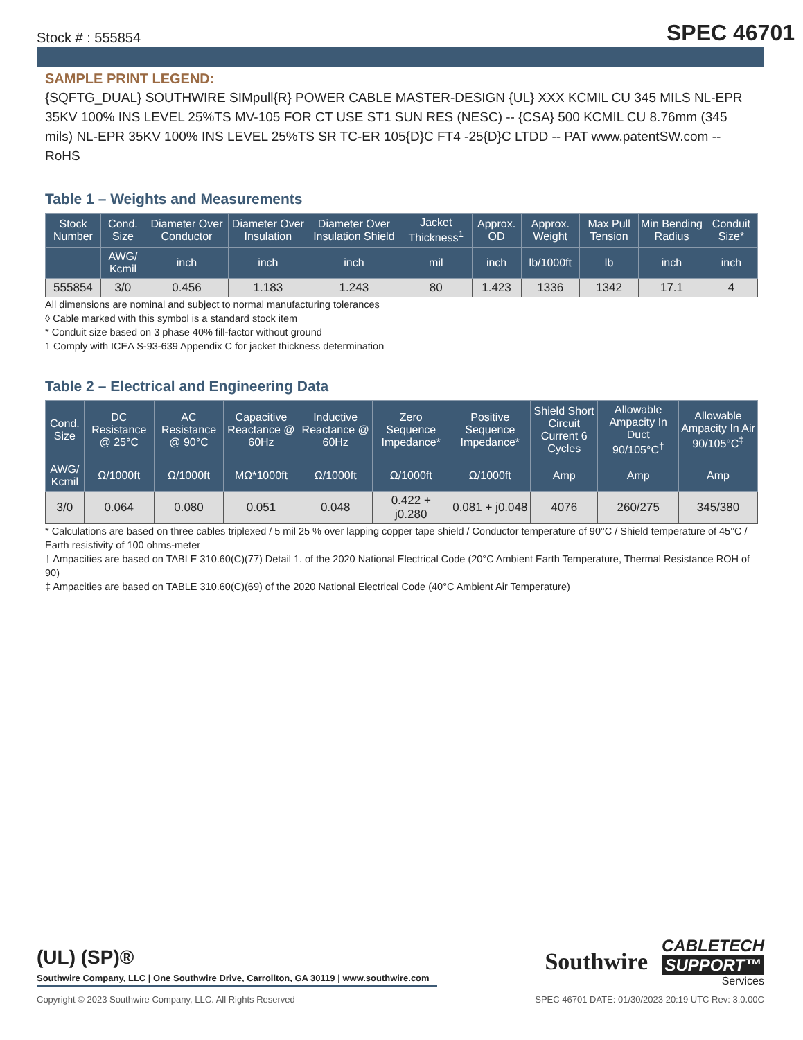Stock # : 555854 SPEC 46701
SAMPLE PRINT LEGEND:
{SQFTG_DUAL} SOUTHWIRE SIMpull{R} POWER CABLE MASTER-DESIGN {UL} XXX KCMIL CU 345 MILS NL-EPR 35KV 100% INS LEVEL 25%TS MV-105 FOR CT USE ST1 SUN RES (NESC) -- {CSA} 500 KCMIL CU 8.76mm (345 mils) NL-EPR 35KV 100% INS LEVEL 25%TS SR TC-ER 105{D}C FT4 -25{D}C LTDD -- PAT www.patentSW.com -- RoHS
Table 1 – Weights and Measurements
| Stock Number | Cond. Size | Diameter Over Conductor | Diameter Over Insulation | Diameter Over Insulation Shield | Jacket Thickness<sup>1</sup> | Approx. OD | Approx. Weight | Max Pull Tension | Min Bending Radius | Conduit Size* |
| --- | --- | --- | --- | --- | --- | --- | --- | --- | --- | --- |
| | AWG/ Kcmil | inch | inch | inch | mil | inch | lb/1000ft | lb | inch | inch |
| 555854 | 3/0 | 0.456 | 1.183 | 1.243 | 80 | 1.423 | 1336 | 1342 | 17.1 | 4 |
All dimensions are nominal and subject to normal manufacturing tolerances
◊ Cable marked with this symbol is a standard stock item
* Conduit size based on 3 phase 40% fill-factor without ground
1 Comply with ICEA S-93-639 Appendix C for jacket thickness determination
Table 2 – Electrical and Engineering Data
| Cond. Size | DC Resistance @ 25°C | AC Resistance @ 90°C | Capacitive Reactance @ 60Hz | Inductive Reactance @ 60Hz | Zero Sequence Impedance* | Positive Sequence Impedance* | Shield Short Circuit Current 6 Cycles | Allowable Ampacity In Duct 90/105°C<sup>†</sup> | Allowable Ampacity In Air 90/105°C<sup>‡</sup> |
| --- | --- | --- | --- | --- | --- | --- | --- | --- | --- |
| AWG/ Kcmil | Ω/1000ft | Ω/1000ft | MΩ*1000ft | Ω/1000ft | Ω/1000ft | Ω/1000ft | Amp | Amp | Amp |
| 3/0 | 0.064 | 0.080 | 0.051 | 0.048 | 0.422 + j0.280 | 0.081 + j0.048 | 4076 | 260/275 | 345/380 |
* Calculations are based on three cables triplexed / 5 mil 25 % over lapping copper tape shield / Conductor temperature of 90°C / Shield temperature of 45°C / Earth resistivity of 100 ohms-meter
† Ampacities are based on TABLE 310.60(C)(77) Detail 1. of the 2020 National Electrical Code (20°C Ambient Earth Temperature, Thermal Resistance ROH of 90)
‡ Ampacities are based on TABLE 310.60(C)(69) of the 2020 National Electrical Code (40°C Ambient Air Temperature)
(UL) (SP)®
Southwire Company, LLC | One Southwire Drive, Carrollton, GA 30119 | www.southwire.com
Southwire
CABLETECH
SUPPORT™
Services
Copyright © 2023 Southwire Company, LLC. All Rights Reserved SPEC 46701 DATE: 01/30/2023 20:19 UTC Rev: 3.0.00C